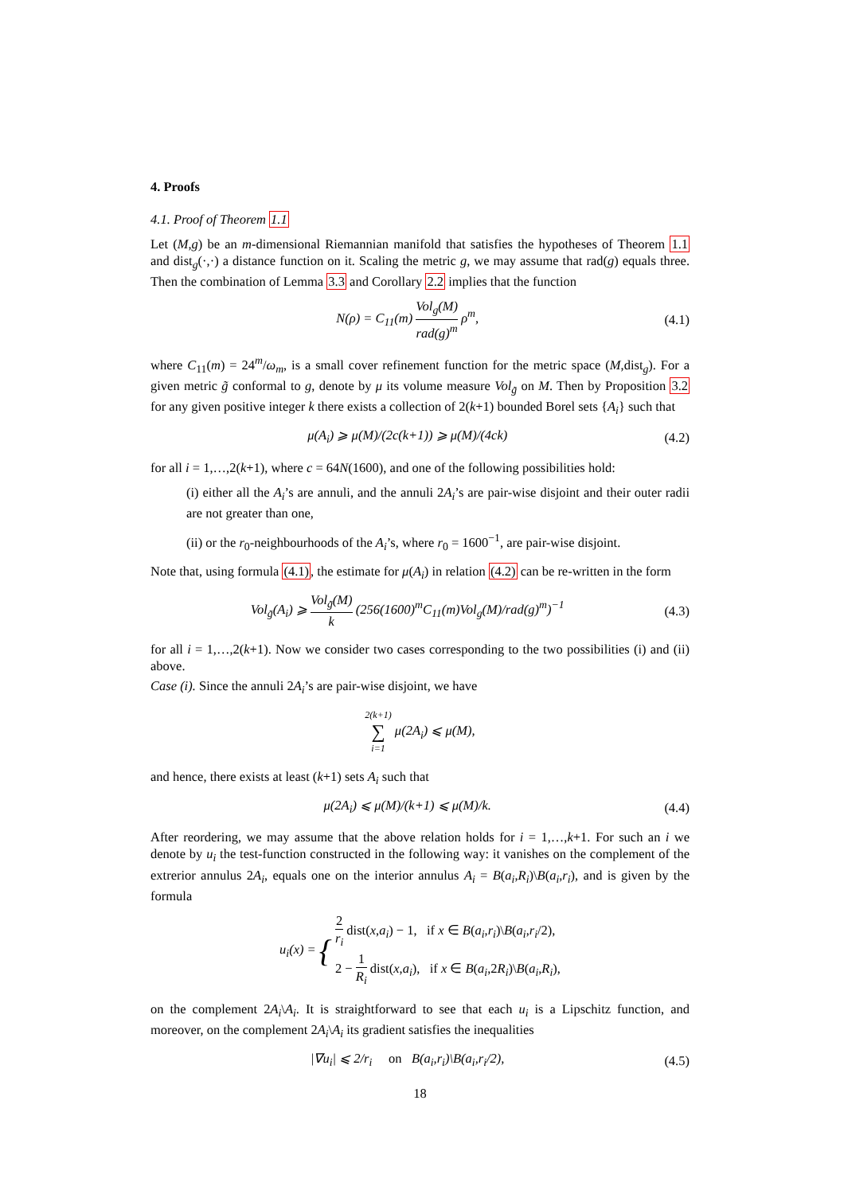4. Proofs
4.1. Proof of Theorem 1.1
Let (M,g) be an m-dimensional Riemannian manifold that satisfies the hypotheses of Theorem 1.1 and dist<sub>g</sub>(·,·) a distance function on it. Scaling the metric g, we may assume that rad(g) equals three. Then the combination of Lemma 3.3 and Corollary 2.2 implies that the function
N(ρ) = C<sub>11</sub>(m) Vol<sub>g</sub>(M) rad(g)<sup>m</sup> ρ<sup>m</sup>,
(4.1)
where C<sub>11</sub>(m) = 24<sup>m</sup>/ω<sub>m</sub>, is a small cover refinement function for the metric space (M,dist<sub>g</sub>). For a given metric g̃ conformal to g, denote by μ its volume measure Vol<sub>g̃</sub> on M. Then by Proposition 3.2 for any given positive integer k there exists a collection of 2(k+1) bounded Borel sets {A<sub>i</sub>} such that
μ(A<sub>i</sub>) ⩾ μ(M)/(2c(k+1)) ⩾ μ(M)/(4ck)
(4.2)
for all i = 1,…,2(k+1), where c = 64N(1600), and one of the following possibilities hold:
(i) either all the A<sub>i</sub>’s are annuli, and the annuli 2A<sub>i</sub>’s are pair-wise disjoint and their outer radii are not greater than one,
(ii) or the r<sub>0</sub>-neighbourhoods of the A<sub>i</sub>’s, where r<sub>0</sub> = 1600<sup>−1</sup>, are pair-wise disjoint.
Note that, using formula (4.1), the estimate for μ(A<sub>i</sub>) in relation (4.2) can be re-written in the form
Vol<sub>g̃</sub>(A<sub>i</sub>) ⩾ Vol<sub>g̃</sub>(M) k (256(1600)<sup>m</sup>C<sub>11</sub>(m)Vol<sub>g</sub>(M)/rad(g)<sup>m</sup>)<sup>−1</sup>
(4.3)
for all i = 1,…,2(k+1). Now we consider two cases corresponding to the two possibilities (i) and (ii) above.
Case (i). Since the annuli 2A<sub>i</sub>’s are pair-wise disjoint, we have
2(k+1) ∑ i=1 μ(2A<sub>i</sub>) ⩽ μ(M),
and hence, there exists at least (k+1) sets A<sub>i</sub> such that
μ(2A<sub>i</sub>) ⩽ μ(M)/(k+1) ⩽ μ(M)/k. (4.4)
After reordering, we may assume that the above relation holds for i = 1,…,k+1. For such an i we denote by u<sub>i</sub> the test-function constructed in the following way: it vanishes on the complement of the extrerior annulus 2A<sub>i</sub>, equals one on the interior annulus A<sub>i</sub> = B(a<sub>i</sub>,R<sub>i</sub>)\B(a<sub>i</sub>,r<sub>i</sub>), and is given by the formula
u<sub>i</sub>(x) = { 2 r<sub>i</sub> dist(x,a<sub>i</sub>) − 1, if x ∈ B(a<sub>i</sub>,r<sub>i</sub>)\B(a<sub>i</sub>,r<sub>i</sub>/2),
2 − 1 R<sub>i</sub> dist(x,a<sub>i</sub>), if x ∈ B(a<sub>i</sub>,2R<sub>i</sub>)\B(a<sub>i</sub>,R<sub>i</sub>),
on the complement 2A<sub>i</sub>\A<sub>i</sub>. It is straightforward to see that each u<sub>i</sub> is a Lipschitz function, and moreover, on the complement 2A<sub>i</sub>\A<sub>i</sub> its gradient satisfies the inequalities
|∇u<sub>i</sub>| ⩽ 2/r<sub>i</sub> on B(a<sub>i</sub>,r<sub>i</sub>)\B(a<sub>i</sub>,r<sub>i</sub>/2),
(4.5)
18